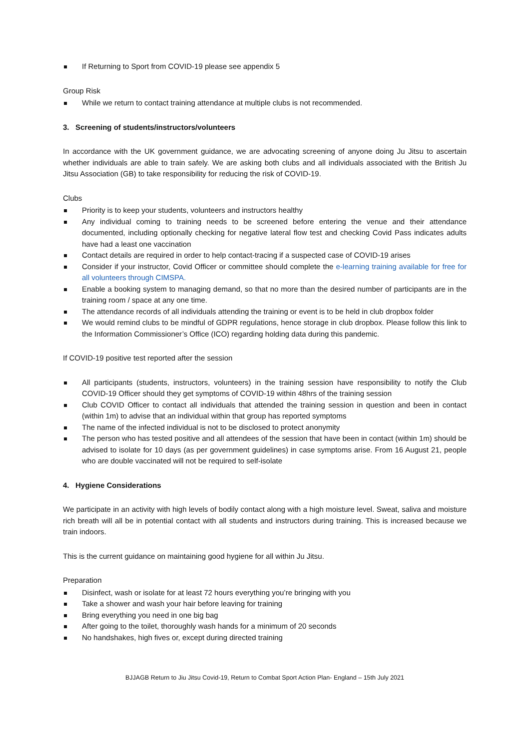If Returning to Sport from COVID-19 please see appendix 5
Group Risk
While we return to contact training attendance at multiple clubs is not recommended.
3. Screening of students/instructors/volunteers
In accordance with the UK government guidance, we are advocating screening of anyone doing Ju Jitsu to ascertain whether individuals are able to train safely. We are asking both clubs and all individuals associated with the British Ju Jitsu Association (GB) to take responsibility for reducing the risk of COVID-19.
Clubs
Priority is to keep your students, volunteers and instructors healthy
Any individual coming to training needs to be screened before entering the venue and their attendance documented, including optionally checking for negative lateral flow test and checking Covid Pass indicates adults have had a least one vaccination
Contact details are required in order to help contact-tracing if a suspected case of COVID-19 arises
Consider if your instructor, Covid Officer or committee should complete the e-learning training available for free for all volunteers through CIMSPA.
Enable a booking system to managing demand, so that no more than the desired number of participants are in the training room / space at any one time.
The attendance records of all individuals attending the training or event is to be held in club dropbox folder
We would remind clubs to be mindful of GDPR regulations, hence storage in club dropbox. Please follow this link to the Information Commissioner’s Office (ICO) regarding holding data during this pandemic.
If COVID-19 positive test reported after the session
All participants (students, instructors, volunteers) in the training session have responsibility to notify the Club COVID-19 Officer should they get symptoms of COVID-19 within 48hrs of the training session
Club COVID Officer to contact all individuals that attended the training session in question and been in contact (within 1m) to advise that an individual within that group has reported symptoms
The name of the infected individual is not to be disclosed to protect anonymity
The person who has tested positive and all attendees of the session that have been in contact (within 1m) should be advised to isolate for 10 days (as per government guidelines) in case symptoms arise. From 16 August 21, people who are double vaccinated will not be required to self-isolate
4. Hygiene Considerations
We participate in an activity with high levels of bodily contact along with a high moisture level. Sweat, saliva and moisture rich breath will all be in potential contact with all students and instructors during training. This is increased because we train indoors.
This is the current guidance on maintaining good hygiene for all within Ju Jitsu.
Preparation
Disinfect, wash or isolate for at least 72 hours everything you’re bringing with you
Take a shower and wash your hair before leaving for training
Bring everything you need in one big bag
After going to the toilet, thoroughly wash hands for a minimum of 20 seconds
No handshakes, high fives or, except during directed training
BJJAGB Return to Jiu Jitsu Covid-19, Return to Combat Sport Action Plan- England – 15th July 2021